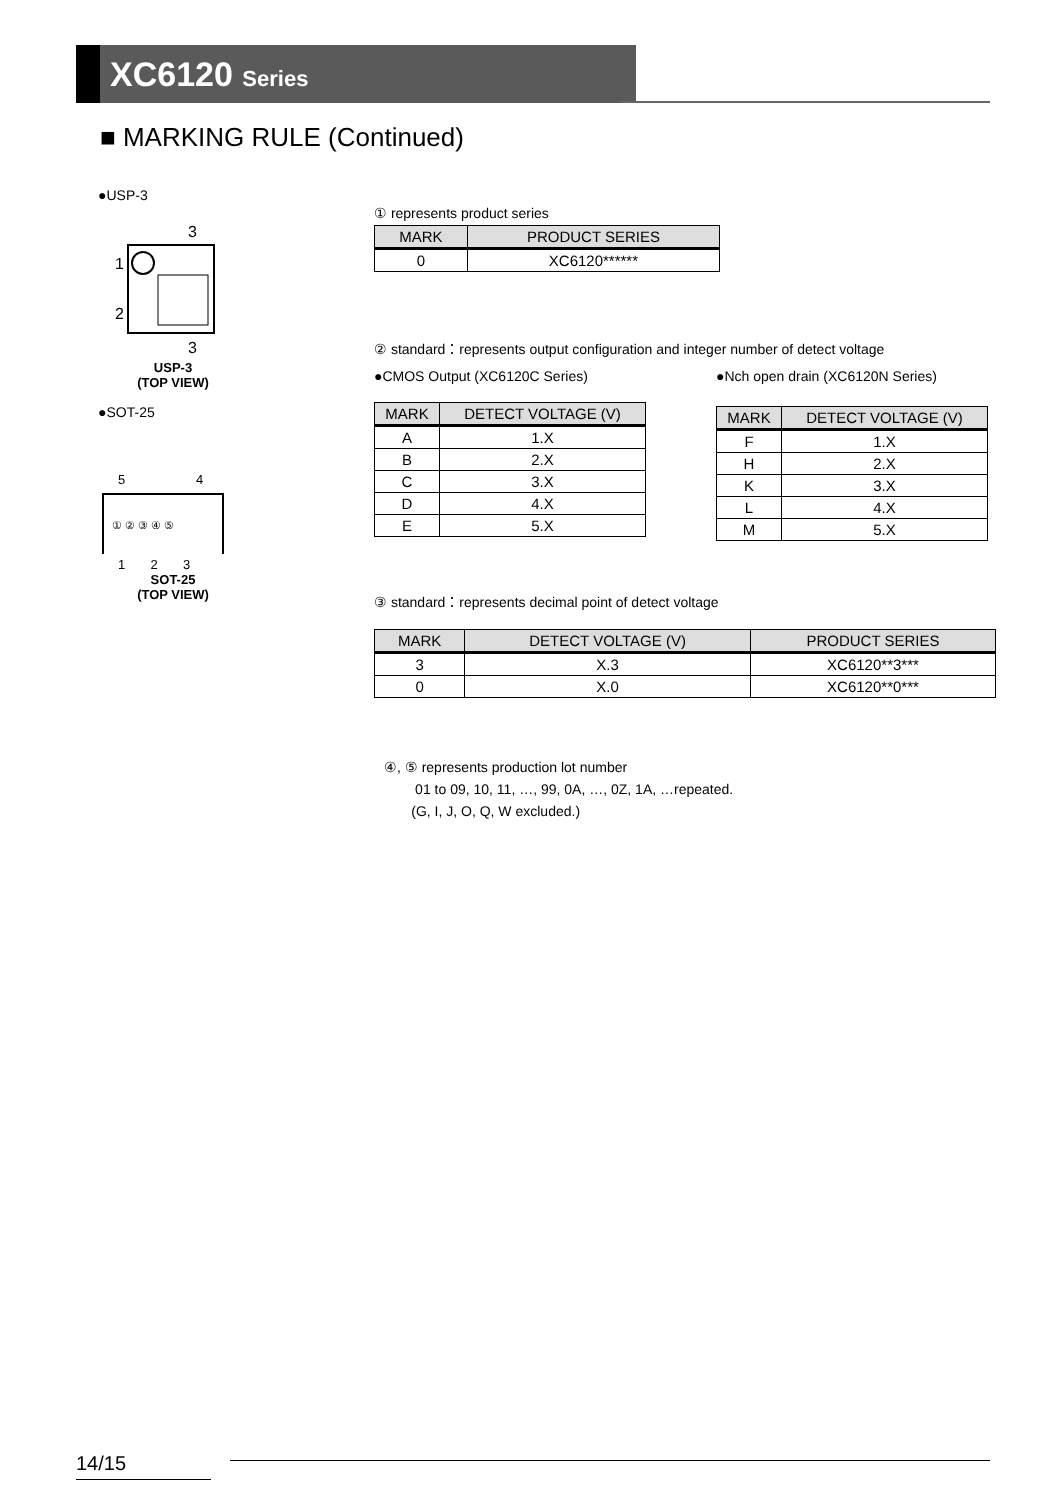XC6120 Series
■ MARKING RULE (Continued)
●USP-3
3
1
2
3
USP-3
(TOP VIEW)
●SOT-25
5
4
① ② ③ ④ ⑤
1 2 3
SOT-25
(TOP VIEW)
① represents product series
| MARK | PRODUCT SERIES |
| --- | --- |
| 0 | XC6120****** |
② standard：represents output configuration and integer number of detect voltage
●CMOS Output (XC6120C Series)
| MARK | DETECT VOLTAGE (V) |
| --- | --- |
| A | 1.X |
| B | 2.X |
| C | 3.X |
| D | 4.X |
| E | 5.X |
●Nch open drain (XC6120N Series)
| MARK | DETECT VOLTAGE (V) |
| --- | --- |
| F | 1.X |
| H | 2.X |
| K | 3.X |
| L | 4.X |
| M | 5.X |
③ standard：represents decimal point of detect voltage
| MARK | DETECT VOLTAGE (V) | PRODUCT SERIES |
| --- | --- | --- |
| 3 | X.3 | XC6120**3*** |
| 0 | X.0 | XC6120**0*** |
④, ⑤ represents production lot number
01 to 09, 10, 11, …, 99, 0A, …, 0Z, 1A, …repeated.
(G, I, J, O, Q, W excluded.)
14/15